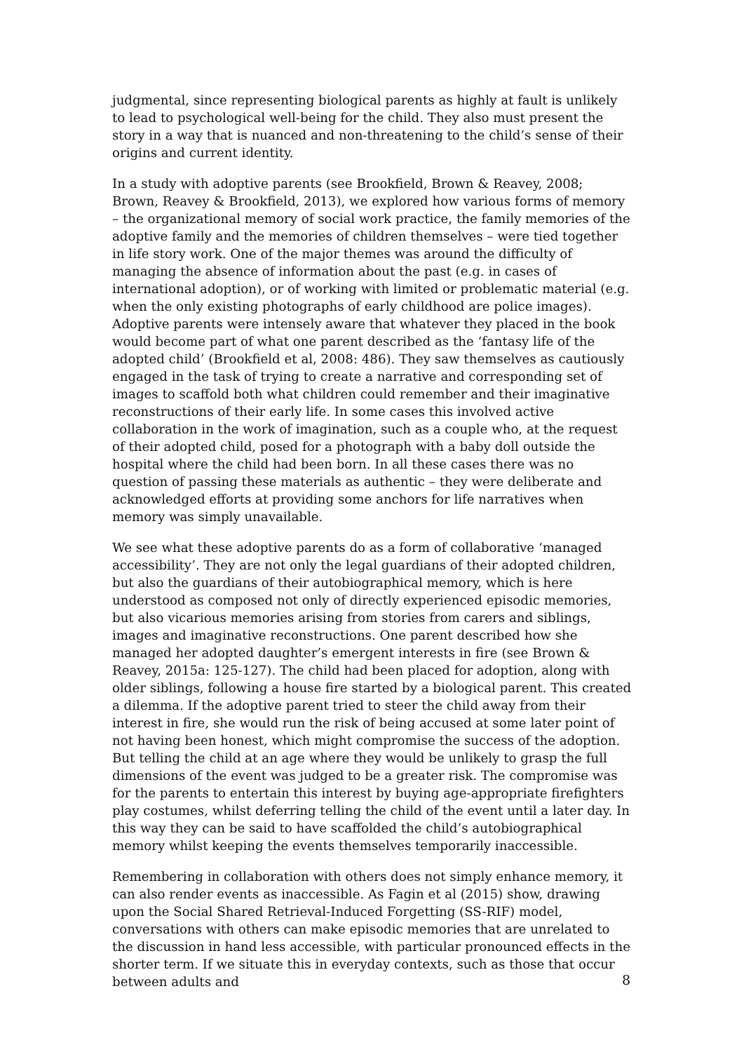judgmental, since representing biological parents as highly at fault is unlikely to lead to psychological well-being for the child. They also must present the story in a way that is nuanced and non-threatening to the child’s sense of their origins and current identity.
In a study with adoptive parents (see Brookfield, Brown & Reavey, 2008; Brown, Reavey & Brookfield, 2013), we explored how various forms of memory – the organizational memory of social work practice, the family memories of the adoptive family and the memories of children themselves – were tied together in life story work. One of the major themes was around the difficulty of managing the absence of information about the past (e.g. in cases of international adoption), or of working with limited or problematic material (e.g. when the only existing photographs of early childhood are police images). Adoptive parents were intensely aware that whatever they placed in the book would become part of what one parent described as the ‘fantasy life of the adopted child’ (Brookfield et al, 2008: 486). They saw themselves as cautiously engaged in the task of trying to create a narrative and corresponding set of images to scaffold both what children could remember and their imaginative reconstructions of their early life. In some cases this involved active collaboration in the work of imagination, such as a couple who, at the request of their adopted child, posed for a photograph with a baby doll outside the hospital where the child had been born. In all these cases there was no question of passing these materials as authentic – they were deliberate and acknowledged efforts at providing some anchors for life narratives when memory was simply unavailable.
We see what these adoptive parents do as a form of collaborative ‘managed accessibility’. They are not only the legal guardians of their adopted children, but also the guardians of their autobiographical memory, which is here understood as composed not only of directly experienced episodic memories, but also vicarious memories arising from stories from carers and siblings, images and imaginative reconstructions. One parent described how she managed her adopted daughter’s emergent interests in fire (see Brown & Reavey, 2015a: 125-127). The child had been placed for adoption, along with older siblings, following a house fire started by a biological parent. This created a dilemma. If the adoptive parent tried to steer the child away from their interest in fire, she would run the risk of being accused at some later point of not having been honest, which might compromise the success of the adoption. But telling the child at an age where they would be unlikely to grasp the full dimensions of the event was judged to be a greater risk. The compromise was for the parents to entertain this interest by buying age-appropriate firefighters play costumes, whilst deferring telling the child of the event until a later day. In this way they can be said to have scaffolded the child’s autobiographical memory whilst keeping the events themselves temporarily inaccessible.
Remembering in collaboration with others does not simply enhance memory, it can also render events as inaccessible. As Fagin et al (2015) show, drawing upon the Social Shared Retrieval-Induced Forgetting (SS-RIF) model, conversations with others can make episodic memories that are unrelated to the discussion in hand less accessible, with particular pronounced effects in the shorter term. If we situate this in everyday contexts, such as those that occur between adults and
8